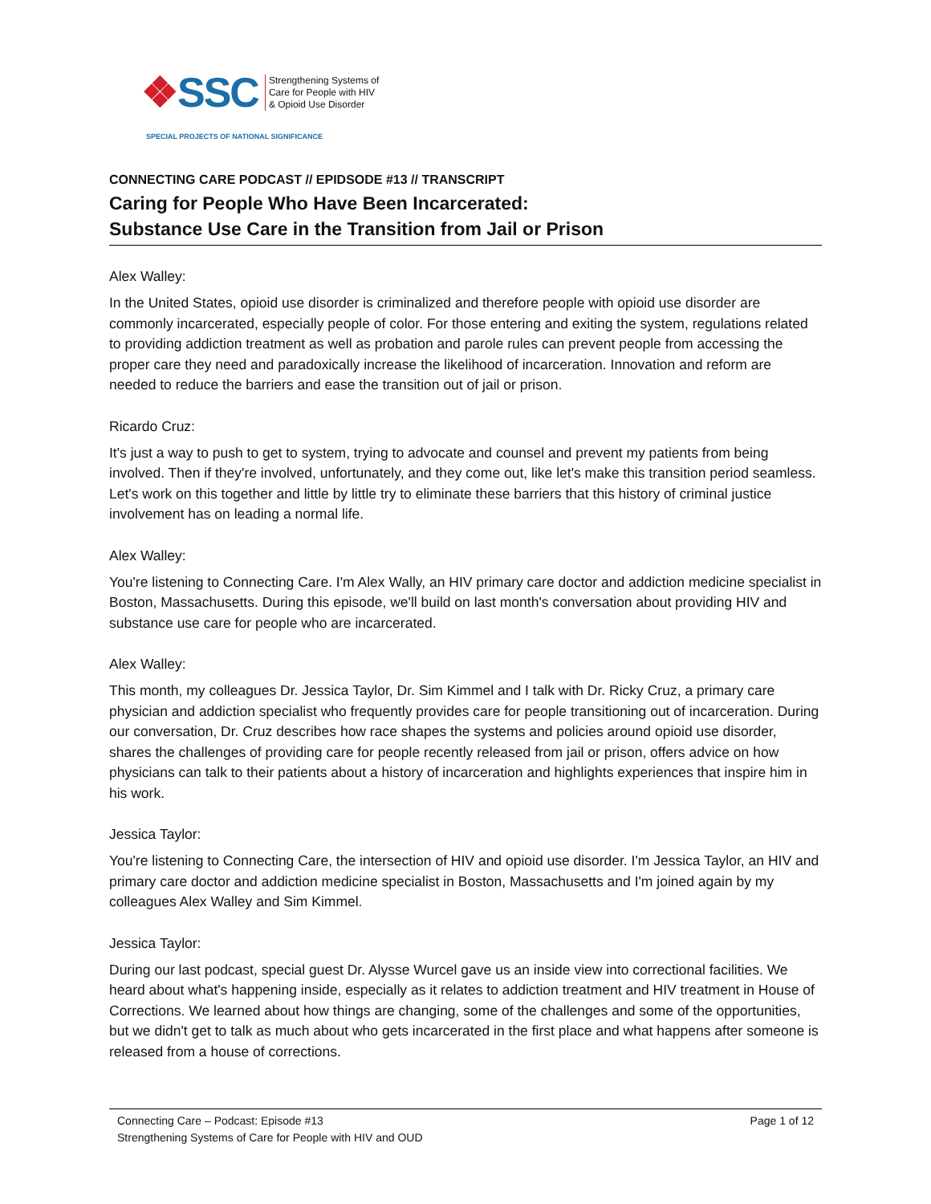❖SSC
Strengthening Systems of
Care for People with HIV
& Opioid Use Disorder
SPECIAL PROJECTS OF NATIONAL SIGNIFICANCE
CONNECTING CARE PODCAST // EPIDSODE #13 // TRANSCRIPT
Caring for People Who Have Been Incarcerated:
Substance Use Care in the Transition from Jail or Prison
Alex Walley:
In the United States, opioid use disorder is criminalized and therefore people with opioid use disorder are commonly incarcerated, especially people of color. For those entering and exiting the system, regulations related to providing addiction treatment as well as probation and parole rules can prevent people from accessing the proper care they need and paradoxically increase the likelihood of incarceration. Innovation and reform are needed to reduce the barriers and ease the transition out of jail or prison.
Ricardo Cruz:
It's just a way to push to get to system, trying to advocate and counsel and prevent my patients from being involved. Then if they're involved, unfortunately, and they come out, like let's make this transition period seamless. Let's work on this together and little by little try to eliminate these barriers that this history of criminal justice involvement has on leading a normal life.
Alex Walley:
You're listening to Connecting Care. I'm Alex Wally, an HIV primary care doctor and addiction medicine specialist in Boston, Massachusetts. During this episode, we'll build on last month's conversation about providing HIV and substance use care for people who are incarcerated.
Alex Walley:
This month, my colleagues Dr. Jessica Taylor, Dr. Sim Kimmel and I talk with Dr. Ricky Cruz, a primary care physician and addiction specialist who frequently provides care for people transitioning out of incarceration. During our conversation, Dr. Cruz describes how race shapes the systems and policies around opioid use disorder, shares the challenges of providing care for people recently released from jail or prison, offers advice on how physicians can talk to their patients about a history of incarceration and highlights experiences that inspire him in his work.
Jessica Taylor:
You're listening to Connecting Care, the intersection of HIV and opioid use disorder. I'm Jessica Taylor, an HIV and primary care doctor and addiction medicine specialist in Boston, Massachusetts and I'm joined again by my colleagues Alex Walley and Sim Kimmel.
Jessica Taylor:
During our last podcast, special guest Dr. Alysse Wurcel gave us an inside view into correctional facilities. We heard about what's happening inside, especially as it relates to addiction treatment and HIV treatment in House of Corrections. We learned about how things are changing, some of the challenges and some of the opportunities, but we didn't get to talk as much about who gets incarcerated in the first place and what happens after someone is released from a house of corrections.
Connecting Care – Podcast: Episode #13 Page 1 of 12
Strengthening Systems of Care for People with HIV and OUD